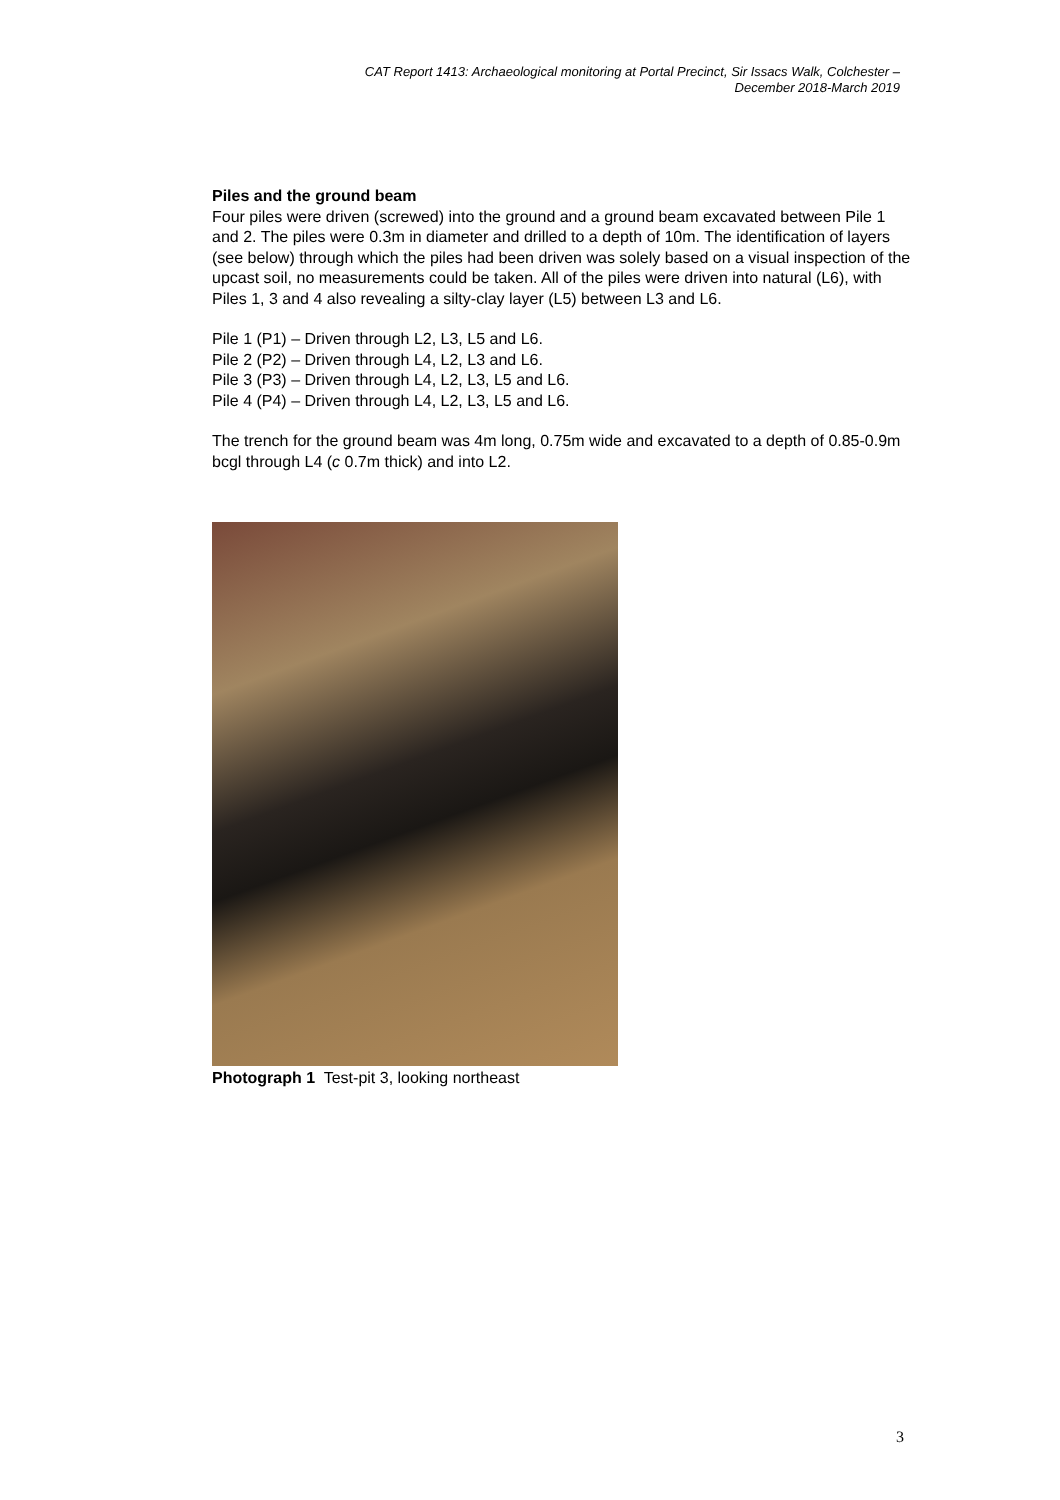CAT Report 1413: Archaeological monitoring at Portal Precinct, Sir Issacs Walk, Colchester –
December 2018-March 2019
Piles and the ground beam
Four piles were driven (screwed) into the ground and a ground beam excavated between Pile 1 and 2. The piles were 0.3m in diameter and drilled to a depth of 10m. The identification of layers (see below) through which the piles had been driven was solely based on a visual inspection of the upcast soil, no measurements could be taken. All of the piles were driven into natural (L6), with Piles 1, 3 and 4 also revealing a silty-clay layer (L5) between L3 and L6.
Pile 1 (P1) – Driven through L2, L3, L5 and L6.
Pile 2 (P2) – Driven through L4, L2, L3 and L6.
Pile 3 (P3) – Driven through L4, L2, L3, L5 and L6.
Pile 4 (P4) – Driven through L4, L2, L3, L5 and L6.
The trench for the ground beam was 4m long, 0.75m wide and excavated to a depth of 0.85-0.9m bcgl through L4 (c 0.7m thick) and into L2.
Photograph 1 Test-pit 3, looking northeast
3